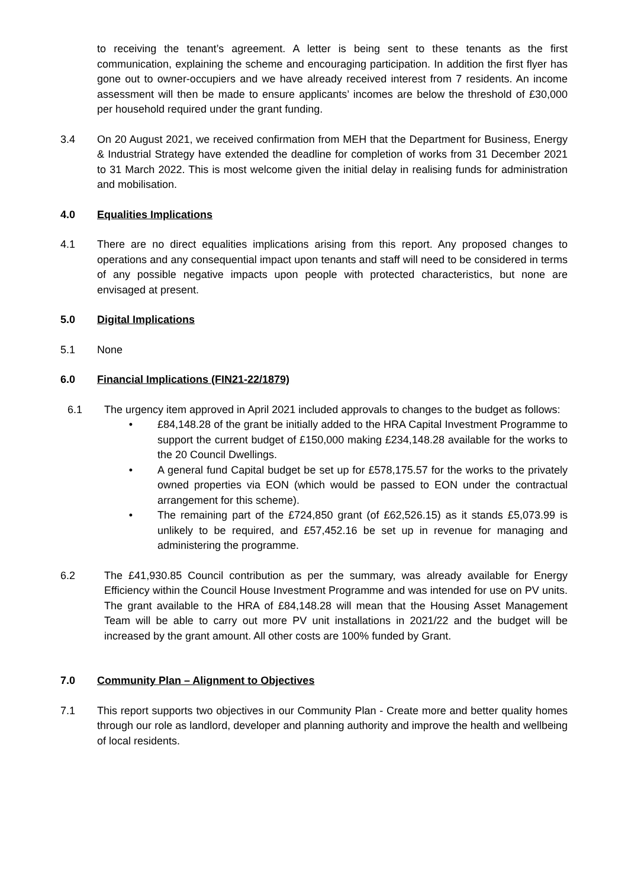to receiving the tenant’s agreement. A letter is being sent to these tenants as the first communication, explaining the scheme and encouraging participation. In addition the first flyer has gone out to owner-occupiers and we have already received interest from 7 residents. An income assessment will then be made to ensure applicants’ incomes are below the threshold of £30,000 per household required under the grant funding.
3.4 On 20 August 2021, we received confirmation from MEH that the Department for Business, Energy & Industrial Strategy have extended the deadline for completion of works from 31 December 2021 to 31 March 2022. This is most welcome given the initial delay in realising funds for administration and mobilisation.
4.0 Equalities Implications
4.1 There are no direct equalities implications arising from this report. Any proposed changes to operations and any consequential impact upon tenants and staff will need to be considered in terms of any possible negative impacts upon people with protected characteristics, but none are envisaged at present.
5.0 Digital Implications
5.1 None
6.0 Financial Implications (FIN21-22/1879)
6.1 The urgency item approved in April 2021 included approvals to changes to the budget as follows:
• £84,148.28 of the grant be initially added to the HRA Capital Investment Programme to support the current budget of £150,000 making £234,148.28 available for the works to the 20 Council Dwellings.
• A general fund Capital budget be set up for £578,175.57 for the works to the privately owned properties via EON (which would be passed to EON under the contractual arrangement for this scheme).
• The remaining part of the £724,850 grant (of £62,526.15) as it stands £5,073.99 is unlikely to be required, and £57,452.16 be set up in revenue for managing and administering the programme.
6.2 The £41,930.85 Council contribution as per the summary, was already available for Energy Efficiency within the Council House Investment Programme and was intended for use on PV units. The grant available to the HRA of £84,148.28 will mean that the Housing Asset Management Team will be able to carry out more PV unit installations in 2021/22 and the budget will be increased by the grant amount. All other costs are 100% funded by Grant.
7.0 Community Plan – Alignment to Objectives
7.1 This report supports two objectives in our Community Plan - Create more and better quality homes through our role as landlord, developer and planning authority and improve the health and wellbeing of local residents.